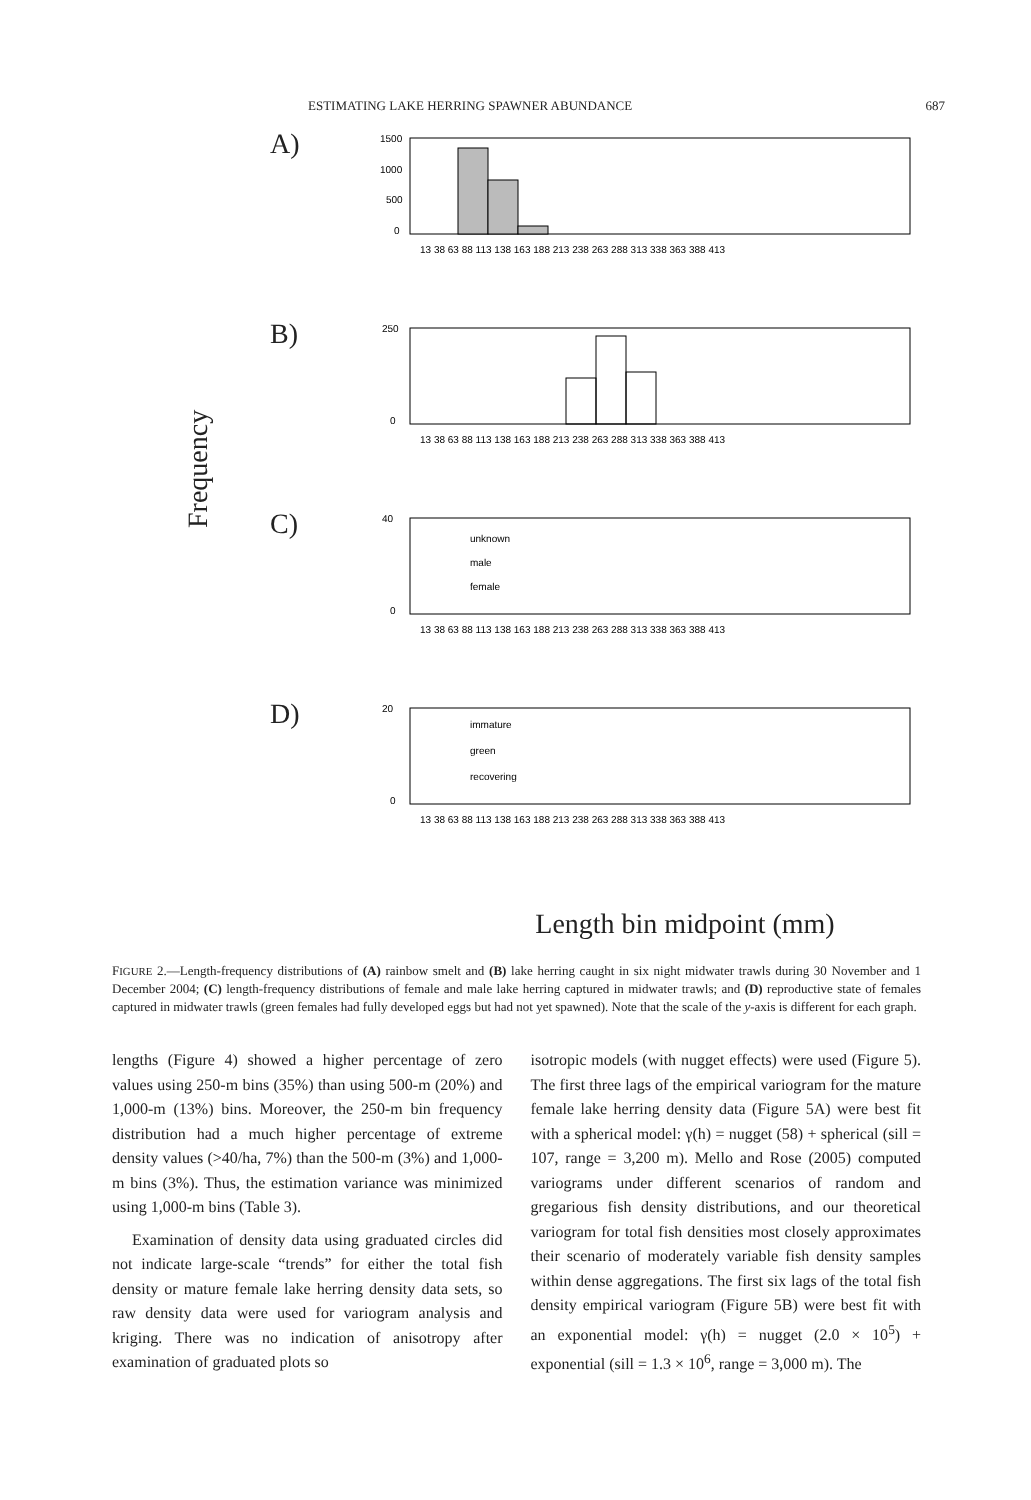ESTIMATING LAKE HERRING SPAWNER ABUNDANCE 687
Frequency
A)
1500
1000
500
0
13 38 63 88 113 138 163 188 213 238 263 288 313 338 363 388 413
B)
250
0
13 38 63 88 113 138 163 188 213 238 263 288 313 338 363 388 413
C)
40
0
unknown
male
female
13 38 63 88 113 138 163 188 213 238 263 288 313 338 363 388 413
D)
20
0
immature
green
recovering
13 38 63 88 113 138 163 188 213 238 263 288 313 338 363 388 413
Length bin midpoint (mm)
FIGURE 2.—Length-frequency distributions of (A) rainbow smelt and (B) lake herring caught in six night midwater trawls during 30 November and 1 December 2004; (C) length-frequency distributions of female and male lake herring captured in midwater trawls; and (D) reproductive state of females captured in midwater trawls (green females had fully developed eggs but had not yet spawned). Note that the scale of the y-axis is different for each graph.
lengths (Figure 4) showed a higher percentage of zero values using 250-m bins (35%) than using 500-m (20%) and 1,000-m (13%) bins. Moreover, the 250-m bin frequency distribution had a much higher percentage of extreme density values (>40/ha, 7%) than the 500-m (3%) and 1,000-m bins (3%). Thus, the estimation variance was minimized using 1,000-m bins (Table 3).
Examination of density data using graduated circles did not indicate large-scale “trends” for either the total fish density or mature female lake herring density data sets, so raw density data were used for variogram analysis and kriging. There was no indication of anisotropy after examination of graduated plots so
isotropic models (with nugget effects) were used (Figure 5). The first three lags of the empirical variogram for the mature female lake herring density data (Figure 5A) were best fit with a spherical model: γ(h) = nugget (58) + spherical (sill = 107, range = 3,200 m). Mello and Rose (2005) computed variograms under different scenarios of random and gregarious fish density distributions, and our theoretical variogram for total fish densities most closely approximates their scenario of moderately variable fish density samples within dense aggregations. The first six lags of the total fish density empirical variogram (Figure 5B) were best fit with an exponential model: γ(h) = nugget (2.0 × 10<sup>5</sup>) + exponential (sill = 1.3 × 10<sup>6</sup>, range = 3,000 m). The